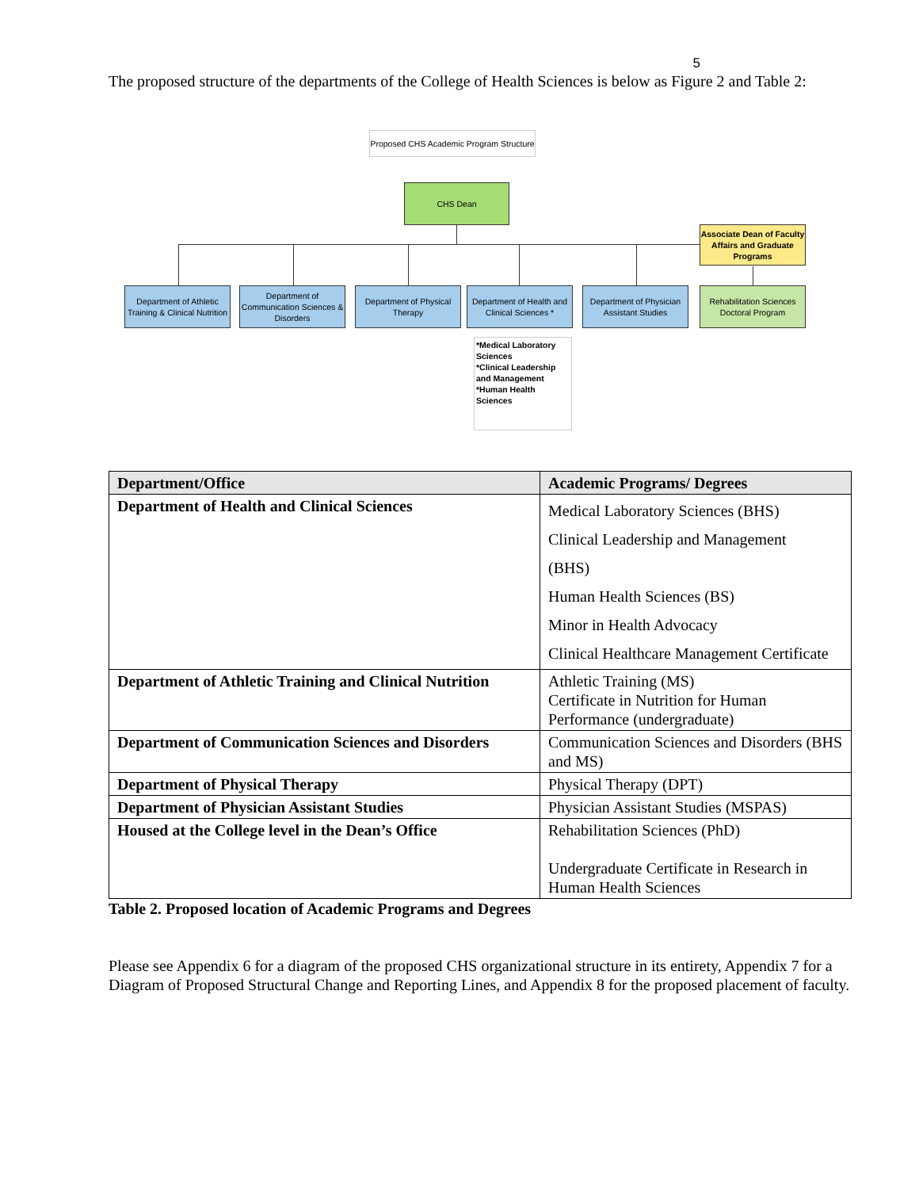5
The proposed structure of the departments of the College of Health Sciences is below as Figure 2 and Table 2:
Proposed CHS Academic Program Structure
CHS Dean
Associate Dean of Faculty Affairs and Graduate Programs
Department of Athletic Training & Clinical Nutrition
Department of Communication Sciences & Disorders
Department of Physical Therapy
Department of Health and Clinical Sciences *
Department of Physician Assistant Studies
Rehabilitation Sciences Doctoral Program
*Medical Laboratory Sciences
*Clinical Leadership and Management
*Human Health Sciences
| Department/Office | Academic Programs/ Degrees |
| --- | --- |
| Department of Health and Clinical Sciences | Medical Laboratory Sciences (BHS) Clinical Leadership and Management (BHS) Human Health Sciences (BS) Minor in Health Advocacy Clinical Healthcare Management Certificate |
| Department of Athletic Training and Clinical Nutrition | Athletic Training (MS) Certificate in Nutrition for Human Performance (undergraduate) |
| Department of Communication Sciences and Disorders | Communication Sciences and Disorders (BHS and MS) |
| Department of Physical Therapy | Physical Therapy (DPT) |
| Department of Physician Assistant Studies | Physician Assistant Studies (MSPAS) |
| Housed at the College level in the Dean’s Office | Rehabilitation Sciences (PhD) Undergraduate Certificate in Research in Human Health Sciences |
Table 2. Proposed location of Academic Programs and Degrees
Please see Appendix 6 for a diagram of the proposed CHS organizational structure in its entirety, Appendix 7 for a Diagram of Proposed Structural Change and Reporting Lines, and Appendix 8 for the proposed placement of faculty.